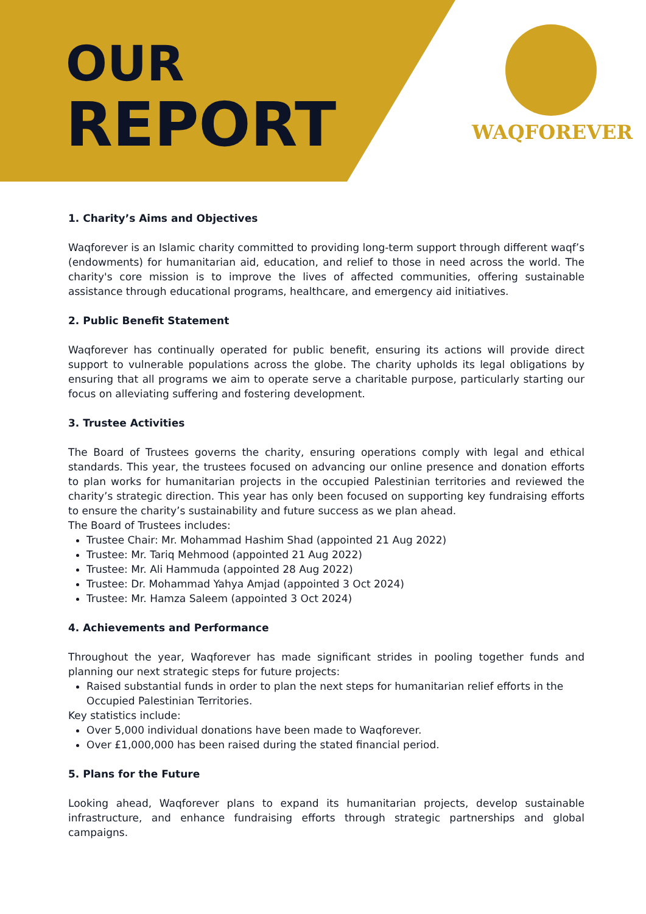OUR
REPORT
WAQFOREVER
1. Charity’s Aims and Objectives
Waqforever is an Islamic charity committed to providing long-term support through different waqf’s (endowments) for humanitarian aid, education, and relief to those in need across the world. The charity's core mission is to improve the lives of affected communities, offering sustainable assistance through educational programs, healthcare, and emergency aid initiatives.
2. Public Benefit Statement
Waqforever has continually operated for public benefit, ensuring its actions will provide direct support to vulnerable populations across the globe. The charity upholds its legal obligations by ensuring that all programs we aim to operate serve a charitable purpose, particularly starting our focus on alleviating suffering and fostering development.
3. Trustee Activities
The Board of Trustees governs the charity, ensuring operations comply with legal and ethical standards. This year, the trustees focused on advancing our online presence and donation efforts to plan works for humanitarian projects in the occupied Palestinian territories and reviewed the charity’s strategic direction. This year has only been focused on supporting key fundraising efforts to ensure the charity’s sustainability and future success as we plan ahead.
The Board of Trustees includes:
Trustee Chair: Mr. Mohammad Hashim Shad (appointed 21 Aug 2022)
Trustee: Mr. Tariq Mehmood (appointed 21 Aug 2022)
Trustee: Mr. Ali Hammuda (appointed 28 Aug 2022)
Trustee: Dr. Mohammad Yahya Amjad (appointed 3 Oct 2024)
Trustee: Mr. Hamza Saleem (appointed 3 Oct 2024)
4. Achievements and Performance
Throughout the year, Waqforever has made significant strides in pooling together funds and planning our next strategic steps for future projects:
Raised substantial funds in order to plan the next steps for humanitarian relief efforts in the Occupied Palestinian Territories.
Key statistics include:
Over 5,000 individual donations have been made to Waqforever.
Over £1,000,000 has been raised during the stated financial period.
5. Plans for the Future
Looking ahead, Waqforever plans to expand its humanitarian projects, develop sustainable infrastructure, and enhance fundraising efforts through strategic partnerships and global campaigns.